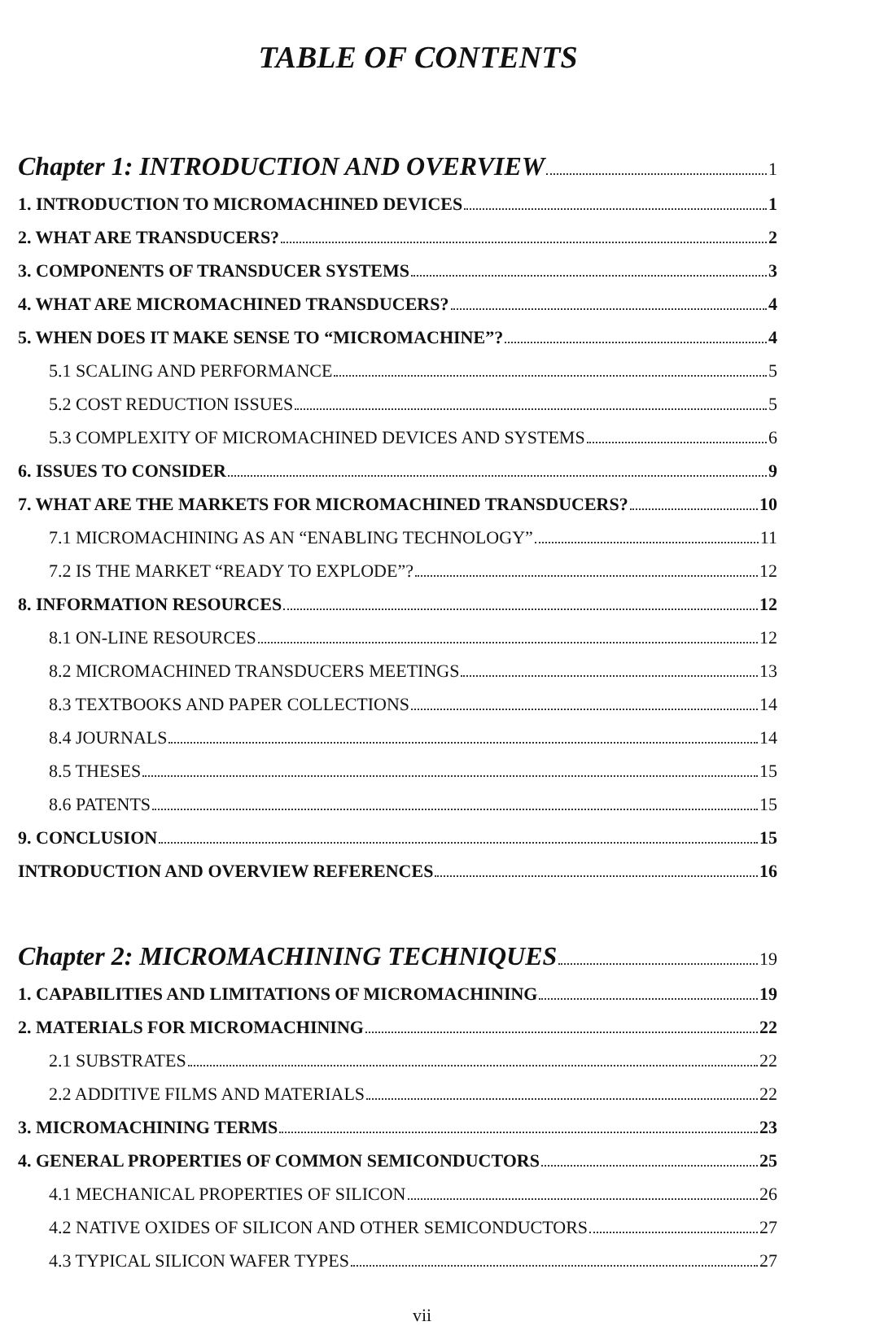TABLE OF CONTENTS
Chapter 1: INTRODUCTION AND OVERVIEW 1
1. INTRODUCTION TO MICROMACHINED DEVICES 1
2. WHAT ARE TRANSDUCERS? 2
3. COMPONENTS OF TRANSDUCER SYSTEMS 3
4. WHAT ARE MICROMACHINED TRANSDUCERS? 4
5. WHEN DOES IT MAKE SENSE TO “MICROMACHINE”? 4
5.1 SCALING AND PERFORMANCE 5
5.2 COST REDUCTION ISSUES 5
5.3 COMPLEXITY OF MICROMACHINED DEVICES AND SYSTEMS 6
6. ISSUES TO CONSIDER 9
7. WHAT ARE THE MARKETS FOR MICROMACHINED TRANSDUCERS? 10
7.1 MICROMACHINING AS AN “ENABLING TECHNOLOGY” 11
7.2 IS THE MARKET “READY TO EXPLODE”? 12
8. INFORMATION RESOURCES 12
8.1 ON-LINE RESOURCES 12
8.2 MICROMACHINED TRANSDUCERS MEETINGS 13
8.3 TEXTBOOKS AND PAPER COLLECTIONS 14
8.4 JOURNALS 14
8.5 THESES 15
8.6 PATENTS 15
9. CONCLUSION 15
INTRODUCTION AND OVERVIEW REFERENCES 16
Chapter 2: MICROMACHINING TECHNIQUES 19
1. CAPABILITIES AND LIMITATIONS OF MICROMACHINING 19
2. MATERIALS FOR MICROMACHINING 22
2.1 SUBSTRATES 22
2.2 ADDITIVE FILMS AND MATERIALS 22
3. MICROMACHINING TERMS 23
4. GENERAL PROPERTIES OF COMMON SEMICONDUCTORS 25
4.1 MECHANICAL PROPERTIES OF SILICON 26
4.2 NATIVE OXIDES OF SILICON AND OTHER SEMICONDUCTORS 27
4.3 TYPICAL SILICON WAFER TYPES 27
vii